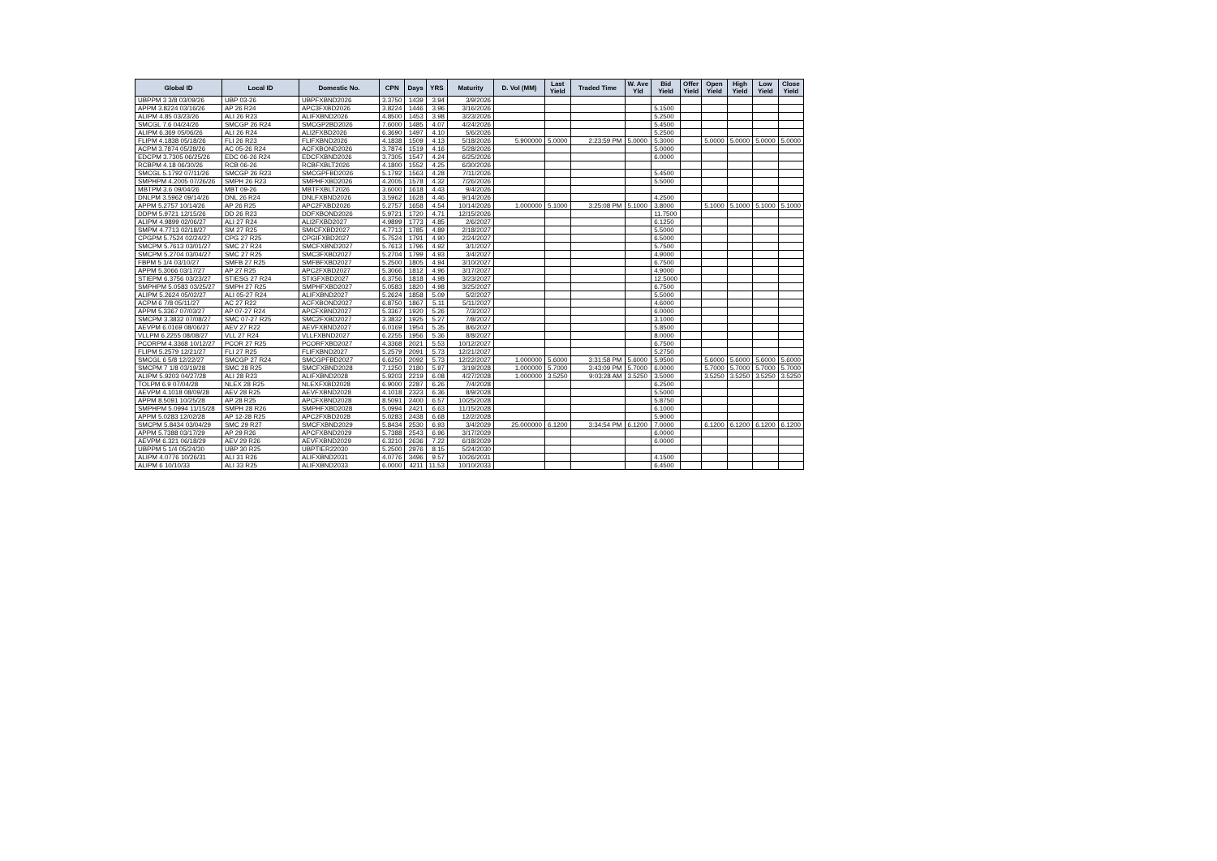| Global ID | Local ID | Domestic No. | CPN | Days | YRS | Maturity | D. Vol (MM) | Last Yield | Traded Time | W. Ave Yld | Bid Yield | Offer Yield | Open Yield | High Yield | Low Yield | Close Yield |
| --- | --- | --- | --- | --- | --- | --- | --- | --- | --- | --- | --- | --- | --- | --- | --- | --- |
| UBPPM 3 3/8 03/09/26 | UBP 03-26 | UBPFXBND2026 | 3.3750 | 1439 | 3.94 | 3/9/2026 | | | | | | | | | | |
| APPM 3.8224 03/16/26 | AP 26 R24 | APC3FXBD2026 | 3.8224 | 1446 | 3.96 | 3/16/2026 | | | | | 5.1500 | | | | | |
| ALIPM 4.85 03/23/26 | ALI 26 R23 | ALIFXBND2026 | 4.8500 | 1453 | 3.98 | 3/23/2026 | | | | | 5.2500 | | | | | |
| SMCGL 7.6 04/24/26 | SMCGP 26 R24 | SMCGP2BD2026 | 7.6000 | 1485 | 4.07 | 4/24/2026 | | | | | 5.4500 | | | | | |
| ALIPM 6.369 05/06/26 | ALI 26 R24 | ALI2FXBD2026 | 6.3690 | 1497 | 4.10 | 5/6/2026 | | | | | 5.2500 | | | | | |
| FLIPM 4.1838 05/18/26 | FLI 26 R23 | FLIFXBND2026 | 4.1838 | 1509 | 4.13 | 5/18/2026 | 5.900000 | 5.0000 | 2:23:59 PM | 5.0000 | 5.3000 | | 5.0000 | 5.0000 | 5.0000 | 5.0000 |
| ACPM 3.7874 05/28/26 | AC 05-26 R24 | ACFXBOND2026 | 3.7874 | 1519 | 4.16 | 5/28/2026 | | | | | 5.0000 | | | | | |
| EDCPM 3.7305 06/25/26 | EDC 06-26 R24 | EDCFXBND2026 | 3.7305 | 1547 | 4.24 | 6/25/2026 | | | | | 6.0000 | | | | | |
| RCBPM 4.18 06/30/26 | RCB 06-26 | RCBFXBLT2026 | 4.1800 | 1552 | 4.25 | 6/30/2026 | | | | | | | | | | |
| SMCGL 5.1792 07/11/26 | SMCGP 26 R23 | SMCGPFBD2026 | 5.1792 | 1563 | 4.28 | 7/11/2026 | | | | | 5.4500 | | | | | |
| SMPHPM 4.2005 07/26/26 | SMPH 26 R23 | SMPHFXBD2026 | 4.2005 | 1578 | 4.32 | 7/26/2026 | | | | | 5.5000 | | | | | |
| MBTPM 3.6 09/04/26 | MBT 09-26 | MBTFXBLT2026 | 3.6000 | 1618 | 4.43 | 9/4/2026 | | | | | | | | | | |
| DNLPM 3.5962 09/14/26 | DNL 26 R24 | DNLFXBND2026 | 3.5962 | 1628 | 4.46 | 9/14/2026 | | | | | 4.2500 | | | | | |
| APPM 5.2757 10/14/26 | AP 26 R25 | APC2FXBD2026 | 5.2757 | 1658 | 4.54 | 10/14/2026 | 1.000000 | 5.1000 | 3:25:08 PM | 5.1000 | 3.8000 | | 5.1000 | 5.1000 | 5.1000 | 5.1000 |
| DDPM 5.9721 12/15/26 | DD 26 R23 | DDFXBOND2026 | 5.9721 | 1720 | 4.71 | 12/15/2026 | | | | | 11.7500 | | | | | |
| ALIPM 4.9899 02/06/27 | ALI 27 R24 | ALI2FXBD2027 | 4.9899 | 1773 | 4.85 | 2/6/2027 | | | | | 6.1250 | | | | | |
| SMPM 4.7713 02/18/27 | SM 27 R25 | SMICFXBD2027 | 4.7713 | 1785 | 4.89 | 2/18/2027 | | | | | 5.5000 | | | | | |
| CPGPM 5.7524 02/24/27 | CPG 27 R25 | CPGIFXBD2027 | 5.7524 | 1791 | 4.90 | 2/24/2027 | | | | | 6.5000 | | | | | |
| SMCPM 5.7613 03/01/27 | SMC 27 R24 | SMCFXBND2027 | 5.7613 | 1796 | 4.92 | 3/1/2027 | | | | | 5.7500 | | | | | |
| SMCPM 5.2704 03/04/27 | SMC 27 R25 | SMC3FXBD2027 | 5.2704 | 1799 | 4.93 | 3/4/2027 | | | | | 4.9000 | | | | | |
| FBPM 5 1/4 03/10/27 | SMFB 27 R25 | SMFBFXBD2027 | 5.2500 | 1805 | 4.94 | 3/10/2027 | | | | | 6.7500 | | | | | |
| APPM 5.3066 03/17/27 | AP 27 R25 | APC2FXBD2027 | 5.3066 | 1812 | 4.96 | 3/17/2027 | | | | | 4.9000 | | | | | |
| STIEPM 6.3756 03/23/27 | STIESG 27 R24 | STIGFXBD2027 | 6.3756 | 1818 | 4.98 | 3/23/2027 | | | | | 12.5000 | | | | | |
| SMPHPM 5.0583 03/25/27 | SMPH 27 R25 | SMPHFXBD2027 | 5.0583 | 1820 | 4.98 | 3/25/2027 | | | | | 6.7500 | | | | | |
| ALIPM 5.2624 05/02/27 | ALI 05-27 R24 | ALIFXBND2027 | 5.2624 | 1858 | 5.09 | 5/2/2027 | | | | | 5.5000 | | | | | |
| ACPM 6 7/8 05/11/27 | AC 27 R22 | ACFXBOND2027 | 6.8750 | 1867 | 5.11 | 5/11/2027 | | | | | 4.6000 | | | | | |
| APPM 5.3367 07/03/27 | AP 07-27 R24 | APCFXBND2027 | 5.3367 | 1920 | 5.26 | 7/3/2027 | | | | | 6.0000 | | | | | |
| SMCPM 3.3832 07/08/27 | SMC 07-27 R25 | SMC2FXBD2027 | 3.3832 | 1925 | 5.27 | 7/8/2027 | | | | | 3.1000 | | | | | |
| AEVPM 6.0169 08/06/27 | AEV 27 R22 | AEVFXBND2027 | 6.0169 | 1954 | 5.35 | 8/6/2027 | | | | | 5.8500 | | | | | |
| VLLPM 6.2255 08/08/27 | VLL 27 R24 | VLLFXBND2027 | 6.2255 | 1956 | 5.36 | 8/8/2027 | | | | | 8.0000 | | | | | |
| PCORPM 4.3368 10/12/27 | PCOR 27 R25 | PCORFXBD2027 | 4.3368 | 2021 | 5.53 | 10/12/2027 | | | | | 6.7500 | | | | | |
| FLIPM 5.2579 12/21/27 | FLI 27 R25 | FLIFXBND2027 | 5.2579 | 2091 | 5.73 | 12/21/2027 | | | | | 5.2750 | | | | | |
| SMCGL 6 5/8 12/22/27 | SMCGP 27 R24 | SMCGPFBD2027 | 6.6250 | 2092 | 5.73 | 12/22/2027 | 1.000000 | 5.6000 | 3:31:58 PM | 5.6000 | 5.9500 | | 5.6000 | 5.6000 | 5.6000 | 5.6000 |
| SMCPM 7 1/8 03/19/28 | SMC 28 R25 | SMCFXBND2028 | 7.1250 | 2180 | 5.97 | 3/19/2028 | 1.000000 | 5.7000 | 3:43:09 PM | 5.7000 | 6.0000 | | 5.7000 | 5.7000 | 5.7000 | 5.7000 |
| ALIPM 5.9203 04/27/28 | ALI 28 R23 | ALIFXBND2028 | 5.9203 | 2219 | 6.08 | 4/27/2028 | 1.000000 | 3.5250 | 9:03:28 AM | 3.5250 | 3.5000 | | 3.5250 | 3.5250 | 3.5250 | 3.5250 |
| TOLPM 6.9 07/04/28 | NLEX 28 R25 | NLEXFXBD2028 | 6.9000 | 2287 | 6.26 | 7/4/2028 | | | | | 6.2500 | | | | | |
| AEVPM 4.1018 08/09/28 | AEV 28 R25 | AEVFXBND2028 | 4.1018 | 2323 | 6.36 | 8/9/2028 | | | | | 5.5000 | | | | | |
| APPM 8.5091 10/25/28 | AP 28 R25 | APCFXBND2028 | 8.5091 | 2400 | 6.57 | 10/25/2028 | | | | | 5.8750 | | | | | |
| SMPHPM 5.0994 11/15/28 | SMPH 28 R26 | SMPHFXBD2028 | 5.0994 | 2421 | 6.63 | 11/15/2028 | | | | | 6.1000 | | | | | |
| APPM 5.0283 12/02/28 | AP 12-28 R25 | APC2FXBD2028 | 5.0283 | 2438 | 6.68 | 12/2/2028 | | | | | 5.9000 | | | | | |
| SMCPM 5.8434 03/04/29 | SMC 29 R27 | SMCFXBND2029 | 5.8434 | 2530 | 6.93 | 3/4/2029 | 25.000000 | 6.1200 | 3:34:54 PM | 6.1200 | 7.0000 | | 6.1200 | 6.1200 | 6.1200 | 6.1200 |
| APPM 5.7388 03/17/29 | AP 29 R26 | APCFXBND2029 | 5.7388 | 2543 | 6.96 | 3/17/2029 | | | | | 6.0000 | | | | | |
| AEVPM 6.321 06/18/29 | AEV 29 R26 | AEVFXBND2029 | 6.3210 | 2636 | 7.22 | 6/18/2029 | | | | | 6.0000 | | | | | |
| UBPPM 5 1/4 05/24/30 | UBP 30 R25 | UBPTIER22030 | 5.2500 | 2976 | 8.15 | 5/24/2030 | | | | | | | | | | |
| ALIPM 4.0776 10/26/31 | ALI 31 R26 | ALIFXBND2031 | 4.0776 | 3496 | 9.57 | 10/26/2031 | | | | | 4.1500 | | | | | |
| ALIPM 6 10/10/33 | ALI 33 R25 | ALIFXBND2033 | 6.0000 | 4211 | 11.53 | 10/10/2033 | | | | | 6.4500 | | | | | |